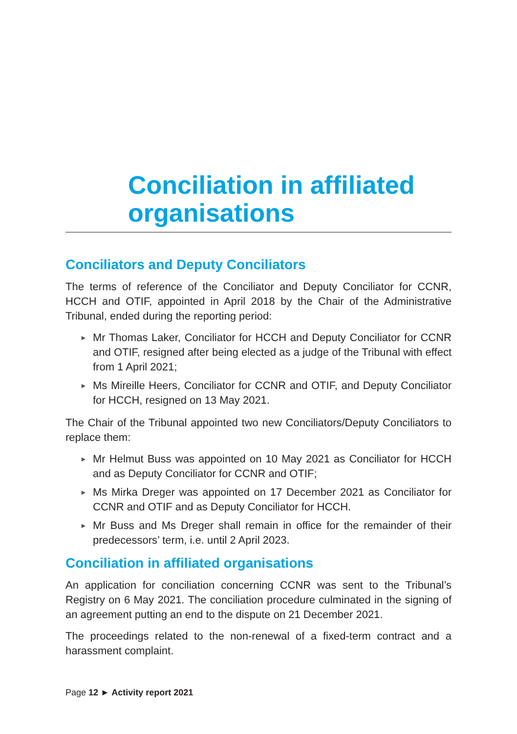Conciliation in affiliated organisations
Conciliators and Deputy Conciliators
The terms of reference of the Conciliator and Deputy Conciliator for CCNR, HCCH and OTIF, appointed in April 2018 by the Chair of the Administrative Tribunal, ended during the reporting period:
► Mr Thomas Laker, Conciliator for HCCH and Deputy Conciliator for CCNR and OTIF, resigned after being elected as a judge of the Tribunal with effect from 1 April 2021;
► Ms Mireille Heers, Conciliator for CCNR and OTIF, and Deputy Conciliator for HCCH, resigned on 13 May 2021.
The Chair of the Tribunal appointed two new Conciliators/Deputy Conciliators to replace them:
► Mr Helmut Buss was appointed on 10 May 2021 as Conciliator for HCCH and as Deputy Conciliator for CCNR and OTIF;
► Ms Mirka Dreger was appointed on 17 December 2021 as Conciliator for CCNR and OTIF and as Deputy Conciliator for HCCH.
► Mr Buss and Ms Dreger shall remain in office for the remainder of their predecessors’ term, i.e. until 2 April 2023.
Conciliation in affiliated organisations
An application for conciliation concerning CCNR was sent to the Tribunal’s Registry on 6 May 2021. The conciliation procedure culminated in the signing of an agreement putting an end to the dispute on 21 December 2021.
The proceedings related to the non-renewal of a fixed-term contract and a harassment complaint.
Page 12 ► Activity report 2021